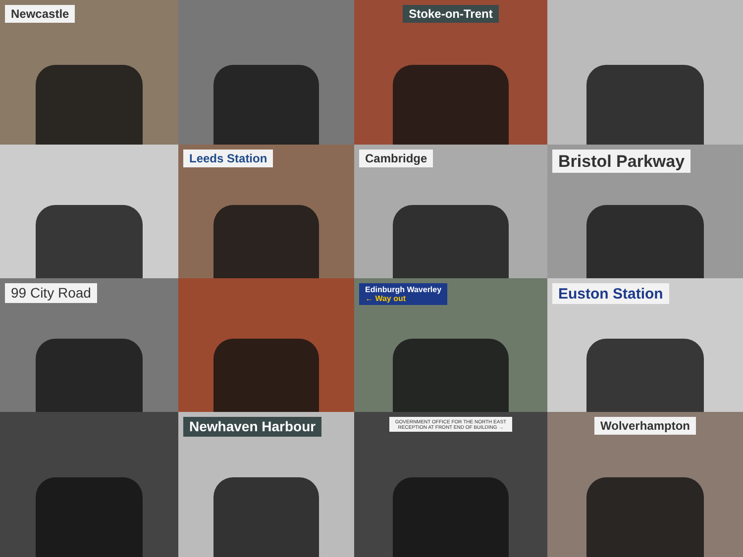Newcastle
Stoke-on-Trent
Leeds Station
Cambridge
Bristol Parkway
99 City Road
Edinburgh Waverley
← Way out
Euston Station
Newhaven Harbour
GOVERNMENT OFFICE FOR THE NORTH EAST
RECEPTION AT FRONT END OF BUILDING →
Wolverhampton